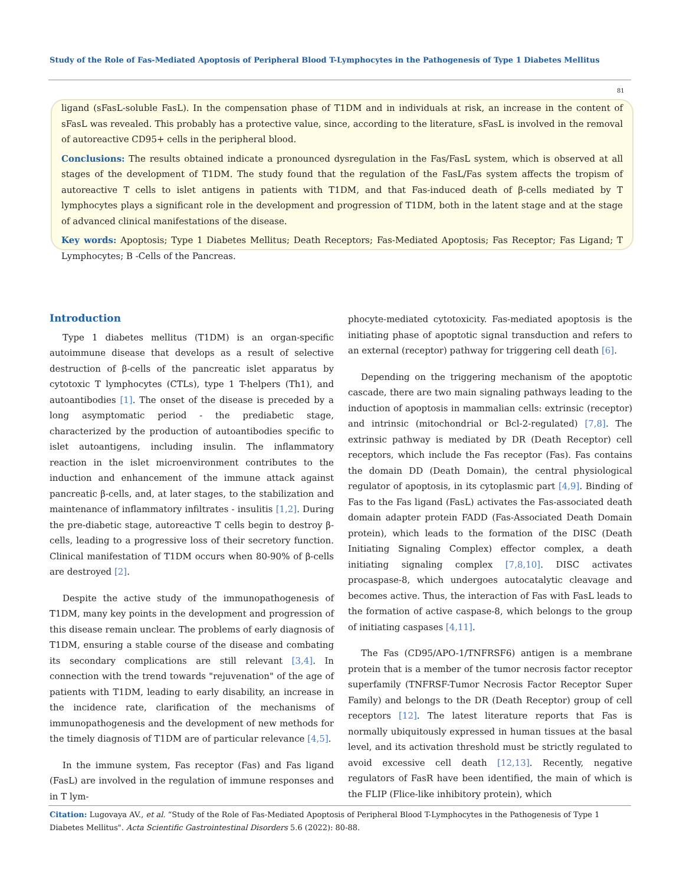Study of the Role of Fas-Mediated Apoptosis of Peripheral Blood T-Lymphocytes in the Pathogenesis of Type 1 Diabetes Mellitus
81
ligand (sFasL-soluble FasL). In the compensation phase of T1DM and in individuals at risk, an increase in the content of sFasL was revealed. This probably has a protective value, since, according to the literature, sFasL is involved in the removal of autoreactive CD95+ cells in the peripheral blood.
Conclusions: The results obtained indicate a pronounced dysregulation in the Fas/FasL system, which is observed at all stages of the development of T1DM. The study found that the regulation of the FasL/Fas system affects the tropism of autoreactive T cells to islet antigens in patients with T1DM, and that Fas-induced death of β-cells mediated by T lymphocytes plays a significant role in the development and progression of T1DM, both in the latent stage and at the stage of advanced clinical manifestations of the disease.
Key words: Apoptosis; Type 1 Diabetes Mellitus; Death Receptors; Fas-Mediated Apoptosis; Fas Receptor; Fas Ligand; T Lymphocytes; B -Cells of the Pancreas.
Introduction
Type 1 diabetes mellitus (T1DM) is an organ-specific autoimmune disease that develops as a result of selective destruction of β-cells of the pancreatic islet apparatus by cytotoxic T lymphocytes (CTLs), type 1 T-helpers (Th1), and autoantibodies [1]. The onset of the disease is preceded by a long asymptomatic period - the prediabetic stage, characterized by the production of autoantibodies specific to islet autoantigens, including insulin. The inflammatory reaction in the islet microenvironment contributes to the induction and enhancement of the immune attack against pancreatic β-cells, and, at later stages, to the stabilization and maintenance of inflammatory infiltrates - insulitis [1,2]. During the pre-diabetic stage, autoreactive T cells begin to destroy β-cells, leading to a progressive loss of their secretory function. Clinical manifestation of T1DM occurs when 80-90% of β-cells are destroyed [2].
Despite the active study of the immunopathogenesis of T1DM, many key points in the development and progression of this disease remain unclear. The problems of early diagnosis of T1DM, ensuring a stable course of the disease and combating its secondary complications are still relevant [3,4]. In connection with the trend towards "rejuvenation" of the age of patients with T1DM, leading to early disability, an increase in the incidence rate, clarification of the mechanisms of immunopathogenesis and the development of new methods for the timely diagnosis of T1DM are of particular relevance [4,5].
In the immune system, Fas receptor (Fas) and Fas ligand (FasL) are involved in the regulation of immune responses and in T lym-
phocyte-mediated cytotoxicity. Fas-mediated apoptosis is the initiating phase of apoptotic signal transduction and refers to an external (receptor) pathway for triggering cell death [6].
Depending on the triggering mechanism of the apoptotic cascade, there are two main signaling pathways leading to the induction of apoptosis in mammalian cells: extrinsic (receptor) and intrinsic (mitochondrial or Bcl-2-regulated) [7,8]. The extrinsic pathway is mediated by DR (Death Receptor) cell receptors, which include the Fas receptor (Fas). Fas contains the domain DD (Death Domain), the central physiological regulator of apoptosis, in its cytoplasmic part [4,9]. Binding of Fas to the Fas ligand (FasL) activates the Fas-associated death domain adapter protein FADD (Fas-Associated Death Domain protein), which leads to the formation of the DISC (Death Initiating Signaling Complex) effector complex, a death initiating signaling complex [7,8,10]. DISC activates procaspase-8, which undergoes autocatalytic cleavage and becomes active. Thus, the interaction of Fas with FasL leads to the formation of active caspase-8, which belongs to the group of initiating caspases [4,11].
The Fas (CD95/APO-1/TNFRSF6) antigen is a membrane protein that is a member of the tumor necrosis factor receptor superfamily (TNFRSF-Tumor Necrosis Factor Receptor Super Family) and belongs to the DR (Death Receptor) group of cell receptors [12]. The latest literature reports that Fas is normally ubiquitously expressed in human tissues at the basal level, and its activation threshold must be strictly regulated to avoid excessive cell death [12,13]. Recently, negative regulators of FasR have been identified, the main of which is the FLIP (Flice-like inhibitory protein), which
Citation: Lugovaya AV., et al. “Study of the Role of Fas-Mediated Apoptosis of Peripheral Blood T-Lymphocytes in the Pathogenesis of Type 1 Diabetes Mellitus". Acta Scientific Gastrointestinal Disorders 5.6 (2022): 80-88.